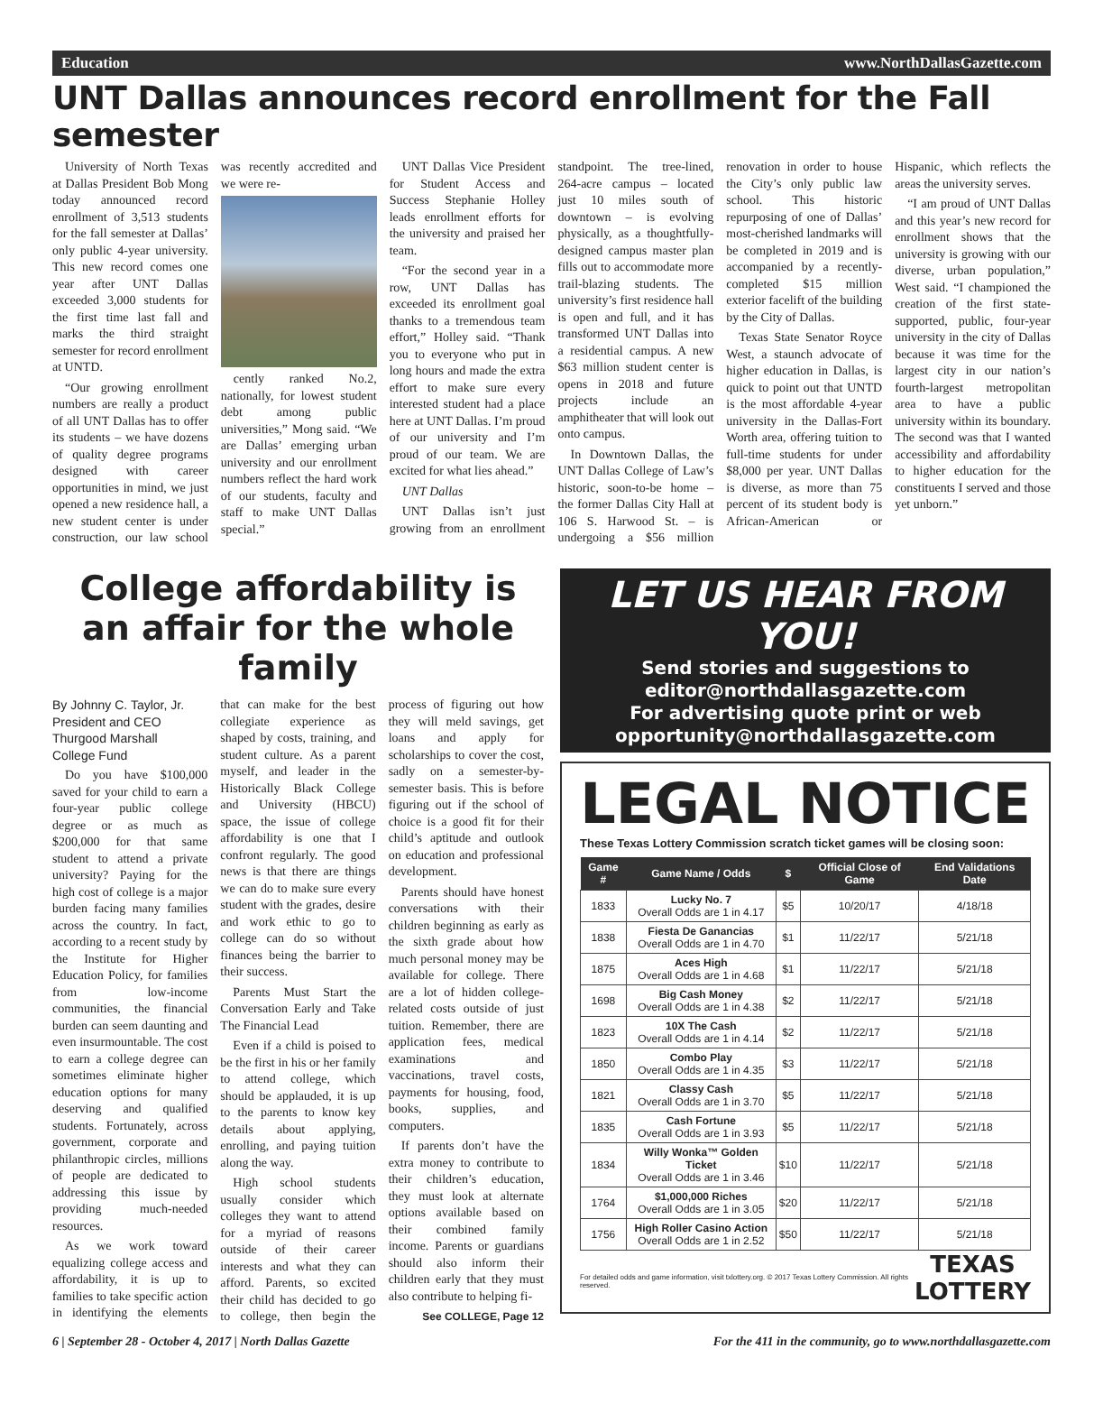Education www.NorthDallasGazette.com
UNT Dallas announces record enrollment for the Fall semester
University of North Texas at Dallas President Bob Mong today announced record enrollment of 3,513 students for the fall semester at Dallas’ only public 4-year university. This new record comes one year after UNT Dallas exceeded 3,000 students for the first time last fall and marks the third straight semester for record enrollment at UNTD.
“Our growing enrollment numbers are really a product of all UNT Dallas has to offer its students – we have dozens of quality degree programs designed with career opportunities in mind, we just opened a new residence hall, a new student center is under construction, our law school was recently accredited and we were re-
cently ranked No.2, nationally, for lowest student debt among public universities,” Mong said. “We are Dallas’ emerging urban university and our enrollment numbers reflect the hard work of our students, faculty and staff to make UNT Dallas special.”
UNT Dallas Vice President for Student Access and Success Stephanie Holley leads enrollment efforts for the university and praised her team.
“For the second year in a row, UNT Dallas has exceeded its enrollment goal thanks to a tremendous team effort,” Holley said. “Thank you to everyone who put in long hours and made the extra effort to make sure every interested student had a place here at UNT Dallas. I’m proud of our university and I’m proud of our team. We are excited for what lies ahead.”
UNT Dallas
UNT Dallas isn’t just growing from an enrollment standpoint. The tree-lined, 264-acre campus – located just 10 miles south of downtown – is evolving physically, as a thoughtfully-designed campus master plan fills out to accommodate more trail-blazing students. The university’s first residence hall is open and full, and it has transformed UNT Dallas into a residential campus. A new $63 million student center is opens in 2018 and future projects include an amphitheater that will look out onto campus.
In Downtown Dallas, the UNT Dallas College of Law’s historic, soon-to-be home – the former Dallas City Hall at 106 S. Harwood St. – is undergoing a $56 million renovation in order to house the City’s only public law school. This historic repurposing of one of Dallas’ most-cherished landmarks will be completed in 2019 and is accompanied by a recently-completed $15 million exterior facelift of the building by the City of Dallas.
Texas State Senator Royce West, a staunch advocate of higher education in Dallas, is quick to point out that UNTD is the most affordable 4-year university in the Dallas-Fort Worth area, offering tuition to full-time students for under $8,000 per year. UNT Dallas is diverse, as more than 75 percent of its student body is African-American or Hispanic, which reflects the areas the university serves.
“I am proud of UNT Dallas and this year’s new record for enrollment shows that the university is growing with our diverse, urban population,” West said. “I championed the creation of the first state-supported, public, four-year university in the city of Dallas because it was time for the largest city in our nation’s fourth-largest metropolitan area to have a public university within its boundary. The second was that I wanted accessibility and affordability to higher education for the constituents I served and those yet unborn.”
College affordability is an affair for the whole family
By Johnny C. Taylor, Jr.
President and CEO
Thurgood Marshall
College Fund
Do you have $100,000 saved for your child to earn a four-year public college degree or as much as $200,000 for that same student to attend a private university? Paying for the high cost of college is a major burden facing many families across the country. In fact, according to a recent study by the Institute for Higher Education Policy, for families from low-income communities, the financial burden can seem daunting and even insurmountable. The cost to earn a college degree can sometimes eliminate higher education options for many deserving and qualified students. Fortunately, across government, corporate and philanthropic circles, millions of people are dedicated to addressing this issue by providing much-needed resources.
As we work toward equalizing college access and affordability, it is up to families to take specific action in identifying the elements that can make for the best collegiate experience as shaped by costs, training, and student culture. As a parent myself, and leader in the Historically Black College and University (HBCU) space, the issue of college affordability is one that I confront regularly. The good news is that there are things we can do to make sure every student with the grades, desire and work ethic to go to college can do so without finances being the barrier to their success.
Parents Must Start the Conversation Early and Take The Financial Lead
Even if a child is poised to be the first in his or her family to attend college, which should be applauded, it is up to the parents to know key details about applying, enrolling, and paying tuition along the way.
High school students usually consider which colleges they want to attend for a myriad of reasons outside of their career interests and what they can afford. Parents, so excited their child has decided to go to college, then begin the process of figuring out how they will meld savings, get loans and apply for scholarships to cover the cost, sadly on a semester-by-semester basis. This is before figuring out if the school of choice is a good fit for their child’s aptitude and outlook on education and professional development.
Parents should have honest conversations with their children beginning as early as the sixth grade about how much personal money may be available for college. There are a lot of hidden college-related costs outside of just tuition. Remember, there are application fees, medical examinations and vaccinations, travel costs, payments for housing, food, books, supplies, and computers.
If parents don’t have the extra money to contribute to their children’s education, they must look at alternate options available based on their combined family income. Parents or guardians should also inform their children early that they must also contribute to helping fi-
See COLLEGE, Page 12
LET US HEAR FROM YOU!
Send stories and suggestions to
editor@northdallasgazette.com
For advertising quote print or web
opportunity@northdallasgazette.com
LEGAL NOTICE
These Texas Lottery Commission scratch ticket games will be closing soon:
| Game # | Game Name / Odds | $ | Official Close of Game | End Validations Date |
| --- | --- | --- | --- | --- |
| 1833 | Lucky No. 7 Overall Odds are 1 in 4.17 | $5 | 10/20/17 | 4/18/18 |
| 1838 | Fiesta De Ganancias Overall Odds are 1 in 4.70 | $1 | 11/22/17 | 5/21/18 |
| 1875 | Aces High Overall Odds are 1 in 4.68 | $1 | 11/22/17 | 5/21/18 |
| 1698 | Big Cash Money Overall Odds are 1 in 4.38 | $2 | 11/22/17 | 5/21/18 |
| 1823 | 10X The Cash Overall Odds are 1 in 4.14 | $2 | 11/22/17 | 5/21/18 |
| 1850 | Combo Play Overall Odds are 1 in 4.35 | $3 | 11/22/17 | 5/21/18 |
| 1821 | Classy Cash Overall Odds are 1 in 3.70 | $5 | 11/22/17 | 5/21/18 |
| 1835 | Cash Fortune Overall Odds are 1 in 3.93 | $5 | 11/22/17 | 5/21/18 |
| 1834 | Willy Wonka™ Golden Ticket Overall Odds are 1 in 3.46 | $10 | 11/22/17 | 5/21/18 |
| 1764 | $1,000,000 Riches Overall Odds are 1 in 3.05 | $20 | 11/22/17 | 5/21/18 |
| 1756 | High Roller Casino Action Overall Odds are 1 in 2.52 | $50 | 11/22/17 | 5/21/18 |
For detailed odds and game information, visit txlottery.org. © 2017 Texas Lottery Commission. All rights reserved.
TEXAS
LOTTERY
6 | September 28 - October 4, 2017 | North Dallas Gazette For the 411 in the community, go to www.northdallasgazette.com